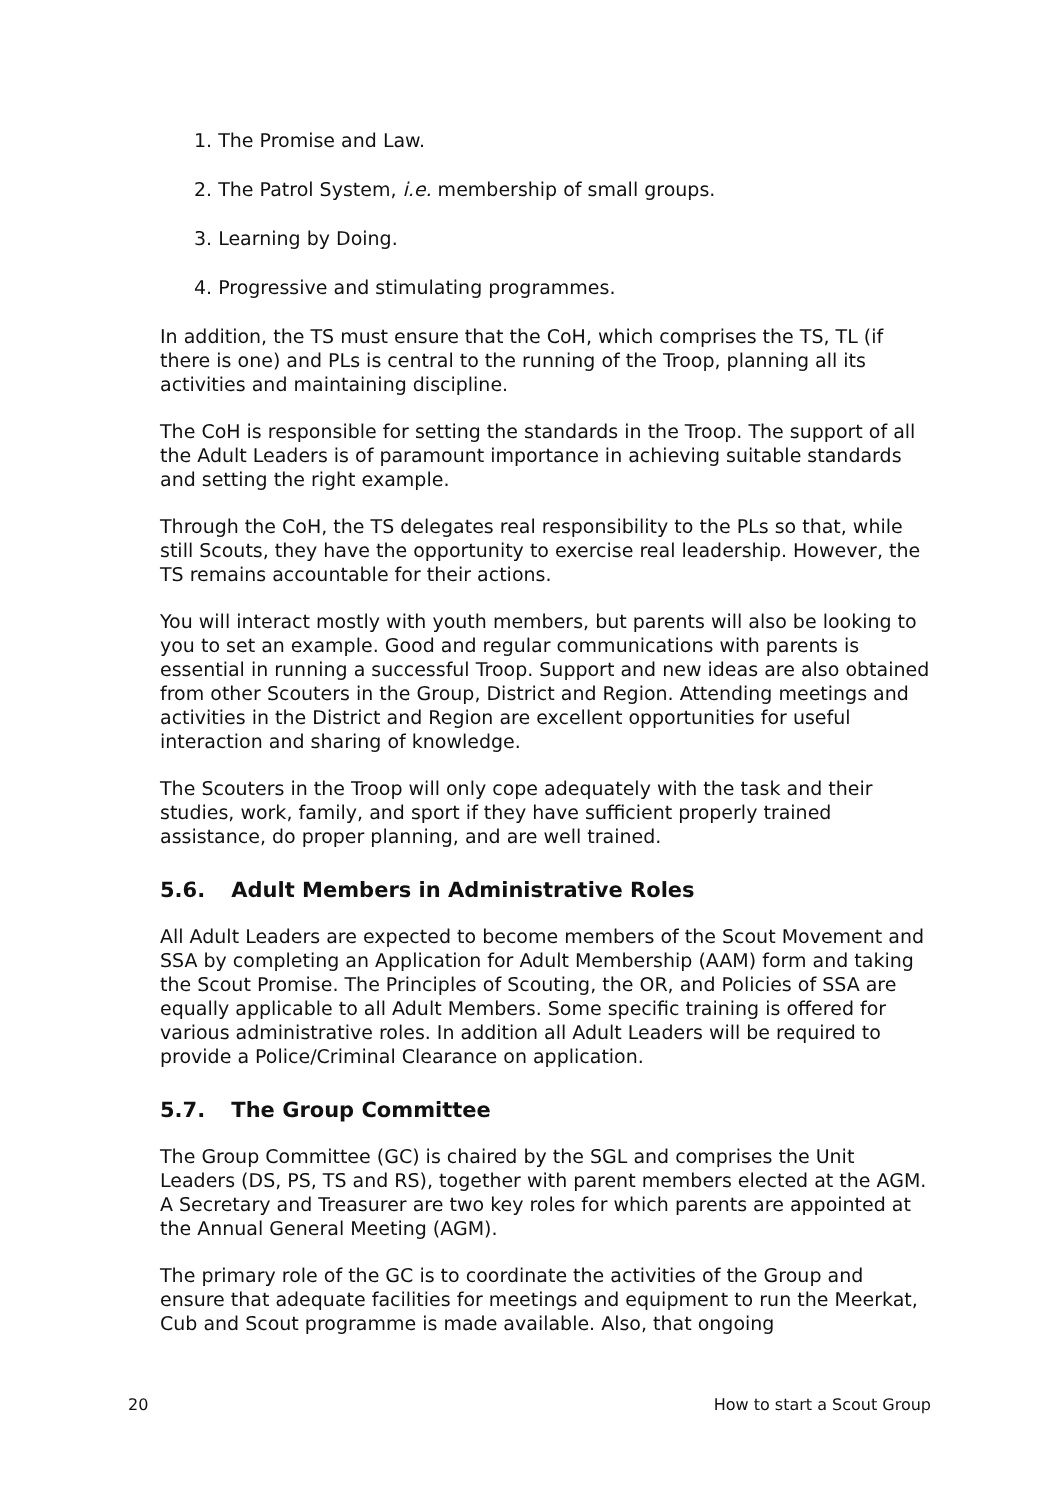1. The Promise and Law.
2. The Patrol System, i.e. membership of small groups.
3. Learning by Doing.
4. Progressive and stimulating programmes.
In addition, the TS must ensure that the CoH, which comprises the TS, TL (if there is one) and PLs is central to the running of the Troop, planning all its activities and maintaining discipline.
The CoH is responsible for setting the standards in the Troop. The support of all the Adult Leaders is of paramount importance in achieving suitable standards and setting the right example.
Through the CoH, the TS delegates real responsibility to the PLs so that, while still Scouts, they have the opportunity to exercise real leadership. However, the TS remains accountable for their actions.
You will interact mostly with youth members, but parents will also be looking to you to set an example. Good and regular communications with parents is essential in running a successful Troop. Support and new ideas are also obtained from other Scouters in the Group, District and Region. Attending meetings and activities in the District and Region are excellent opportunities for useful interaction and sharing of knowledge.
The Scouters in the Troop will only cope adequately with the task and their studies, work, family, and sport if they have sufficient properly trained assistance, do proper planning, and are well trained.
5.6. Adult Members in Administrative Roles
All Adult Leaders are expected to become members of the Scout Movement and SSA by completing an Application for Adult Membership (AAM) form and taking the Scout Promise. The Principles of Scouting, the OR, and Policies of SSA are equally applicable to all Adult Members. Some specific training is offered for various administrative roles. In addition all Adult Leaders will be required to provide a Police/Criminal Clearance on application.
5.7. The Group Committee
The Group Committee (GC) is chaired by the SGL and comprises the Unit Leaders (DS, PS, TS and RS), together with parent members elected at the AGM. A Secretary and Treasurer are two key roles for which parents are appointed at the Annual General Meeting (AGM).
The primary role of the GC is to coordinate the activities of the Group and ensure that adequate facilities for meetings and equipment to run the Meerkat, Cub and Scout programme is made available. Also, that ongoing
20 How to start a Scout Group